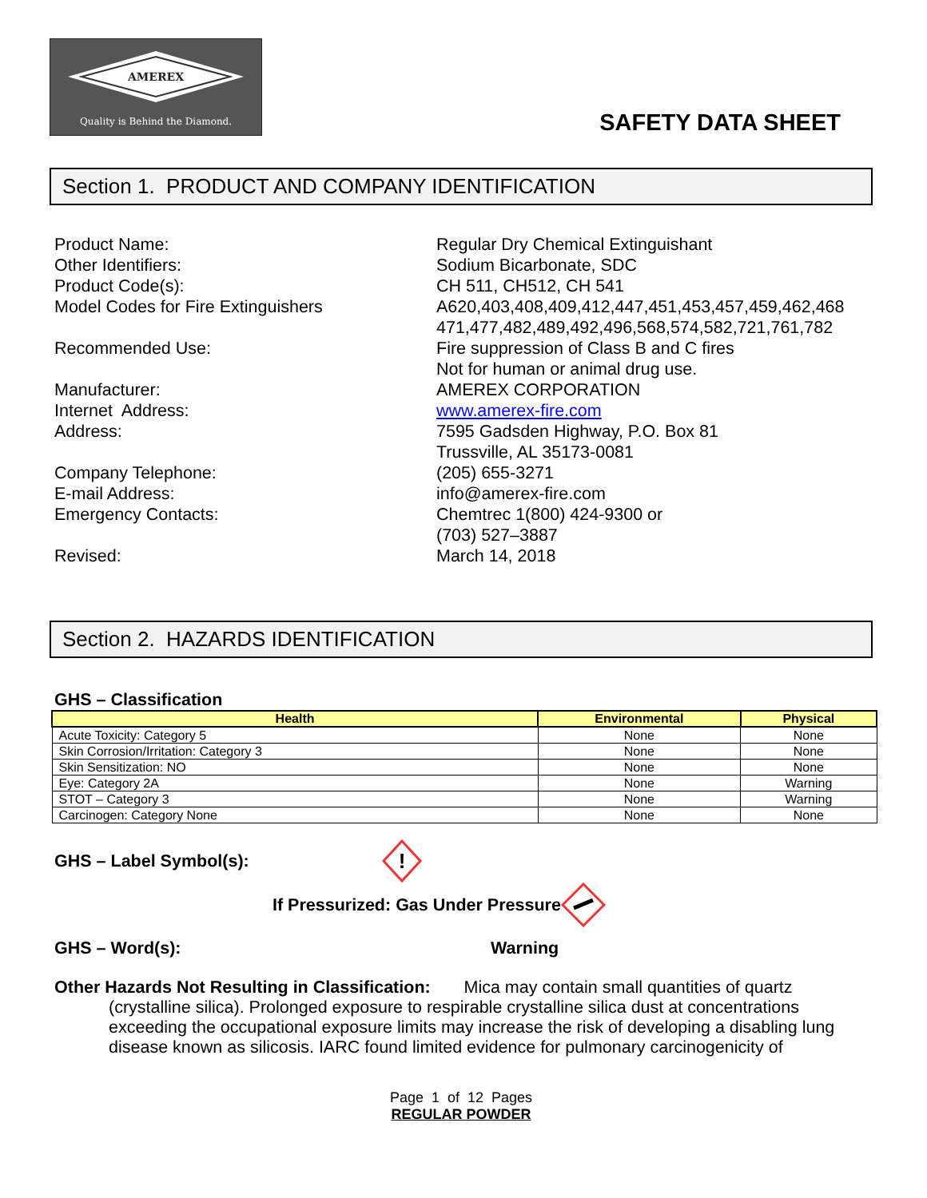AMEREX
Quality is Behind the Diamond.
SAFETY DATA SHEET
Section 1. PRODUCT AND COMPANY IDENTIFICATION
Product Name:
Regular Dry Chemical Extinguishant
Other Identifiers:
Sodium Bicarbonate, SDC
Product Code(s):
CH 511, CH512, CH 541
Model Codes for Fire Extinguishers
A620,403,408,409,412,447,451,453,457,459,462,468 471,477,482,489,492,496,568,574,582,721,761,782
Recommended Use:
Fire suppression of Class B and C fires
Not for human or animal drug use.
Manufacturer:
AMEREX CORPORATION
Internet Address:
www.amerex-fire.com
Address:
7595 Gadsden Highway, P.O. Box 81
Trussville, AL 35173-0081
Company Telephone:
(205) 655-3271
E-mail Address:
info@amerex-fire.com
Emergency Contacts:
Chemtrec 1(800) 424-9300 or
(703) 527–3887
Revised:
March 14, 2018
Section 2. HAZARDS IDENTIFICATION
GHS – Classification
| Health | Environmental | Physical |
| --- | --- | --- |
| Acute Toxicity: Category 5 | None | None |
| Skin Corrosion/Irritation: Category 3 | None | None |
| Skin Sensitization: NO | None | None |
| Eye: Category 2A | None | Warning |
| STOT – Category 3 | None | Warning |
| Carcinogen: Category None | None | None |
GHS – Label Symbol(s):
!
If Pressurized: Gas Under Pressure
GHS – Word(s): Warning
Other Hazards Not Resulting in Classification: Mica may contain small quantities of quartz
(crystalline silica). Prolonged exposure to respirable crystalline silica dust at concentrations exceeding the occupational exposure limits may increase the risk of developing a disabling lung disease known as silicosis. IARC found limited evidence for pulmonary carcinogenicity of
Page 1 of 12 Pages
REGULAR POWDER